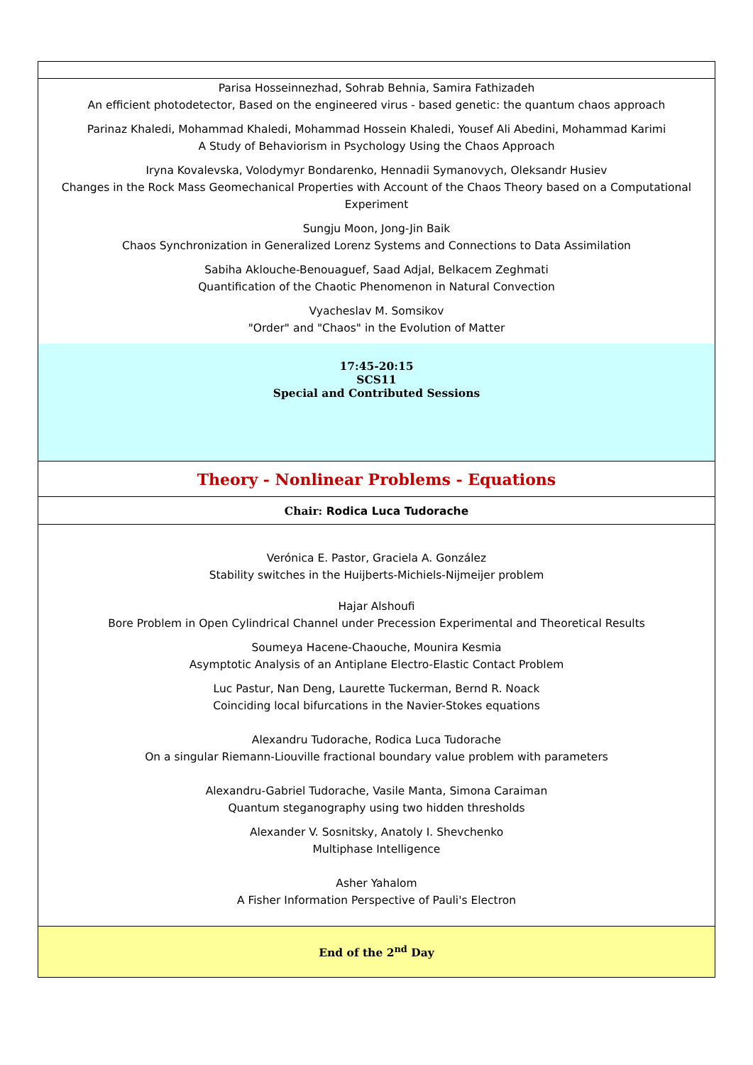| Parisa Hosseinnezhad, Sohrab Behnia, Samira Fathizadeh An efficient photodetector, Based on the engineered virus - based genetic: the quantum chaos approach Parinaz Khaledi, Mohammad Khaledi, Mohammad Hossein Khaledi, Yousef Ali Abedini, Mohammad Karimi A Study of Behaviorism in Psychology Using the Chaos Approach Iryna Kovalevska, Volodymyr Bondarenko, Hennadii Symanovych, Oleksandr Husiev Changes in the Rock Mass Geomechanical Properties with Account of the Chaos Theory based on a Computational Experiment Sungju Moon, Jong-Jin Baik Chaos Synchronization in Generalized Lorenz Systems and Connections to Data Assimilation Sabiha Aklouche-Benouaguef, Saad Adjal, Belkacem Zeghmati Quantification of the Chaotic Phenomenon in Natural Convection Vyacheslav M. Somsikov "Order" and "Chaos" in the Evolution of Matter |
| 17:45-20:15 SCS11 Special and Contributed Sessions |
| Theory - Nonlinear Problems - Equations |
| Chair: Rodica Luca Tudorache |
| Verónica E. Pastor, Graciela A. González Stability switches in the Huijberts-Michiels-Nijmeijer problem Hajar Alshoufi Bore Problem in Open Cylindrical Channel under Precession Experimental and Theoretical Results Soumeya Hacene-Chaouche, Mounira Kesmia Asymptotic Analysis of an Antiplane Electro-Elastic Contact Problem Luc Pastur, Nan Deng, Laurette Tuckerman, Bernd R. Noack Coinciding local bifurcations in the Navier-Stokes equations Alexandru Tudorache, Rodica Luca Tudorache On a singular Riemann-Liouville fractional boundary value problem with parameters Alexandru-Gabriel Tudorache, Vasile Manta, Simona Caraiman Quantum steganography using two hidden thresholds Alexander V. Sosnitsky, Anatoly I. Shevchenko Multiphase Intelligence Asher Yahalom A Fisher Information Perspective of Pauli's Electron |
| End of the 2<sup>nd</sup> Day |